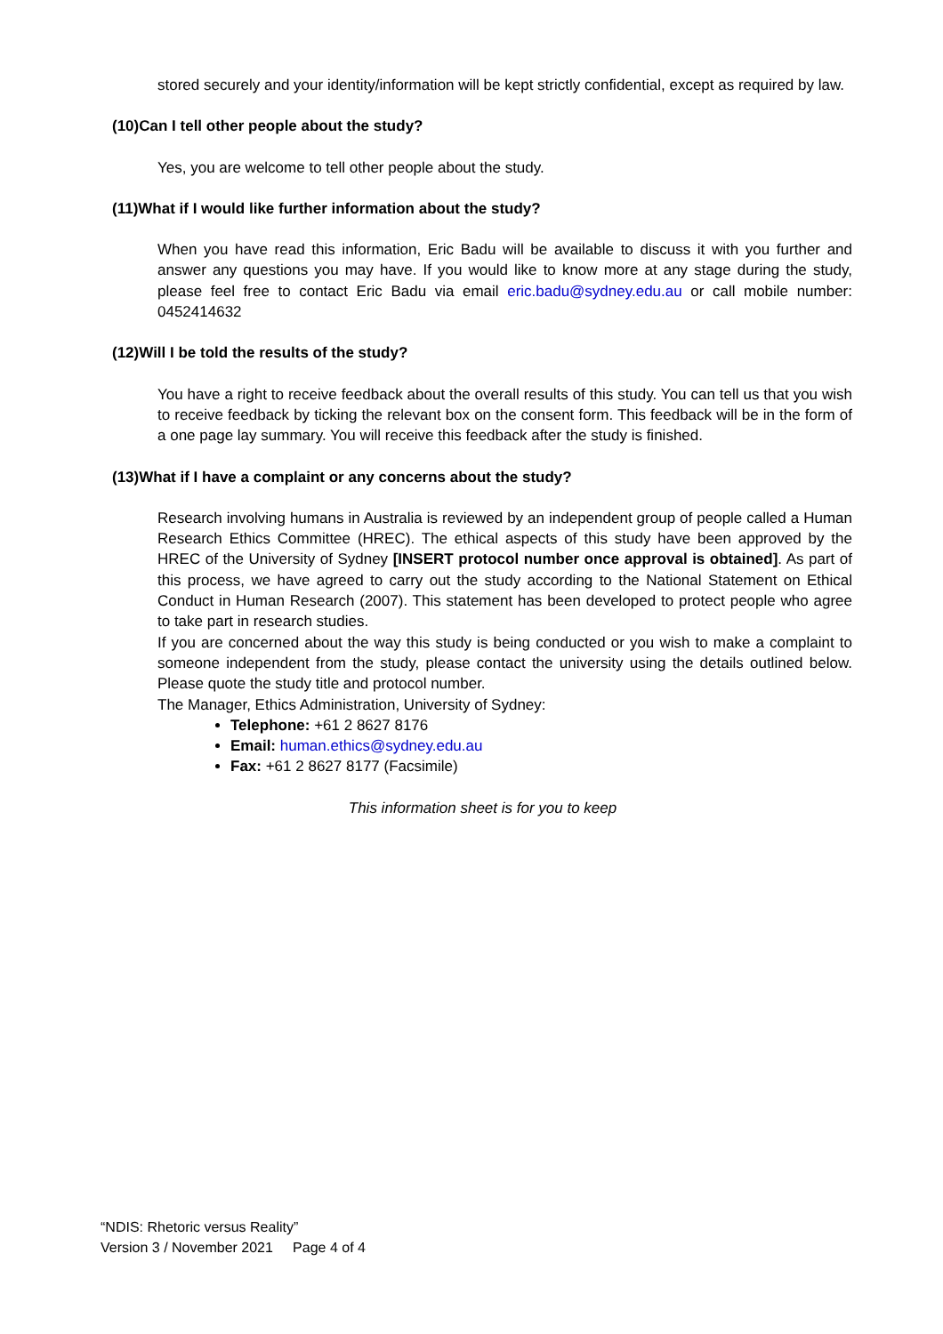stored securely and your identity/information will be kept strictly confidential, except as required by law.
(10)Can I tell other people about the study?
Yes, you are welcome to tell other people about the study.
(11)What if I would like further information about the study?
When you have read this information, Eric Badu will be available to discuss it with you further and answer any questions you may have. If you would like to know more at any stage during the study, please feel free to contact Eric Badu via email eric.badu@sydney.edu.au or call mobile number: 0452414632
(12)Will I be told the results of the study?
You have a right to receive feedback about the overall results of this study. You can tell us that you wish to receive feedback by ticking the relevant box on the consent form. This feedback will be in the form of a one page lay summary. You will receive this feedback after the study is finished.
(13)What if I have a complaint or any concerns about the study?
Research involving humans in Australia is reviewed by an independent group of people called a Human Research Ethics Committee (HREC). The ethical aspects of this study have been approved by the HREC of the University of Sydney [INSERT protocol number once approval is obtained]. As part of this process, we have agreed to carry out the study according to the National Statement on Ethical Conduct in Human Research (2007). This statement has been developed to protect people who agree to take part in research studies.
If you are concerned about the way this study is being conducted or you wish to make a complaint to someone independent from the study, please contact the university using the details outlined below. Please quote the study title and protocol number.
The Manager, Ethics Administration, University of Sydney:
Telephone: +61 2 8627 8176
Email: human.ethics@sydney.edu.au
Fax: +61 2 8627 8177 (Facsimile)
This information sheet is for you to keep
“NDIS: Rhetoric versus Reality”
Version 3 / November 2021 Page 4 of 4